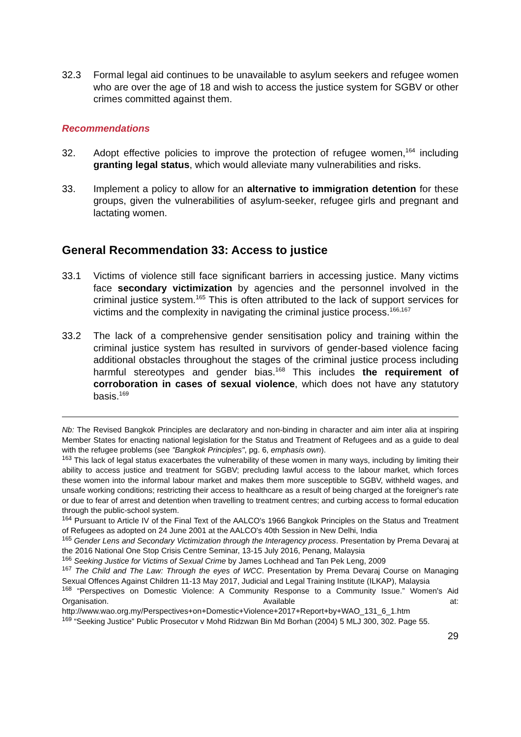32.3 Formal legal aid continues to be unavailable to asylum seekers and refugee women who are over the age of 18 and wish to access the justice system for SGBV or other crimes committed against them.
Recommendations
32. Adopt effective policies to improve the protection of refugee women,<sup>164</sup> including granting legal status, which would alleviate many vulnerabilities and risks.
33. Implement a policy to allow for an alternative to immigration detention for these groups, given the vulnerabilities of asylum-seeker, refugee girls and pregnant and lactating women.
General Recommendation 33: Access to justice
33.1 Victims of violence still face significant barriers in accessing justice. Many victims face secondary victimization by agencies and the personnel involved in the criminal justice system.<sup>165</sup> This is often attributed to the lack of support services for victims and the complexity in navigating the criminal justice process.<sup>166,167</sup>
33.2 The lack of a comprehensive gender sensitisation policy and training within the criminal justice system has resulted in survivors of gender-based violence facing additional obstacles throughout the stages of the criminal justice process including harmful stereotypes and gender bias.<sup>168</sup> This includes the requirement of corroboration in cases of sexual violence, which does not have any statutory basis.<sup>169</sup>
Nb: The Revised Bangkok Principles are declaratory and non-binding in character and aim inter alia at inspiring Member States for enacting national legislation for the Status and Treatment of Refugees and as a guide to deal with the refugee problems (see "Bangkok Principles", pg. 6, emphasis own).
<sup>163</sup> This lack of legal status exacerbates the vulnerability of these women in many ways, including by limiting their ability to access justice and treatment for SGBV; precluding lawful access to the labour market, which forces these women into the informal labour market and makes them more susceptible to SGBV, withheld wages, and unsafe working conditions; restricting their access to healthcare as a result of being charged at the foreigner's rate or due to fear of arrest and detention when travelling to treatment centres; and curbing access to formal education through the public-school system.
<sup>164</sup> Pursuant to Article IV of the Final Text of the AALCO's 1966 Bangkok Principles on the Status and Treatment of Refugees as adopted on 24 June 2001 at the AALCO's 40th Session in New Delhi, India
<sup>165</sup> Gender Lens and Secondary Victimization through the Interagency process. Presentation by Prema Devaraj at the 2016 National One Stop Crisis Centre Seminar, 13-15 July 2016, Penang, Malaysia
<sup>166</sup> Seeking Justice for Victims of Sexual Crime by James Lochhead and Tan Pek Leng, 2009
<sup>167</sup> The Child and The Law: Through the eyes of WCC. Presentation by Prema Devaraj Course on Managing Sexual Offences Against Children 11-13 May 2017, Judicial and Legal Training Institute (ILKAP), Malaysia
<sup>168</sup> “Perspectives on Domestic Violence: A Community Response to a Community Issue.” Women's Aid Organisation. Available at: http://www.wao.org.my/Perspectives+on+Domestic+Violence+2017+Report+by+WAO_131_6_1.htm
<sup>169</sup> “Seeking Justice” Public Prosecutor v Mohd Ridzwan Bin Md Borhan (2004) 5 MLJ 300, 302. Page 55.
29